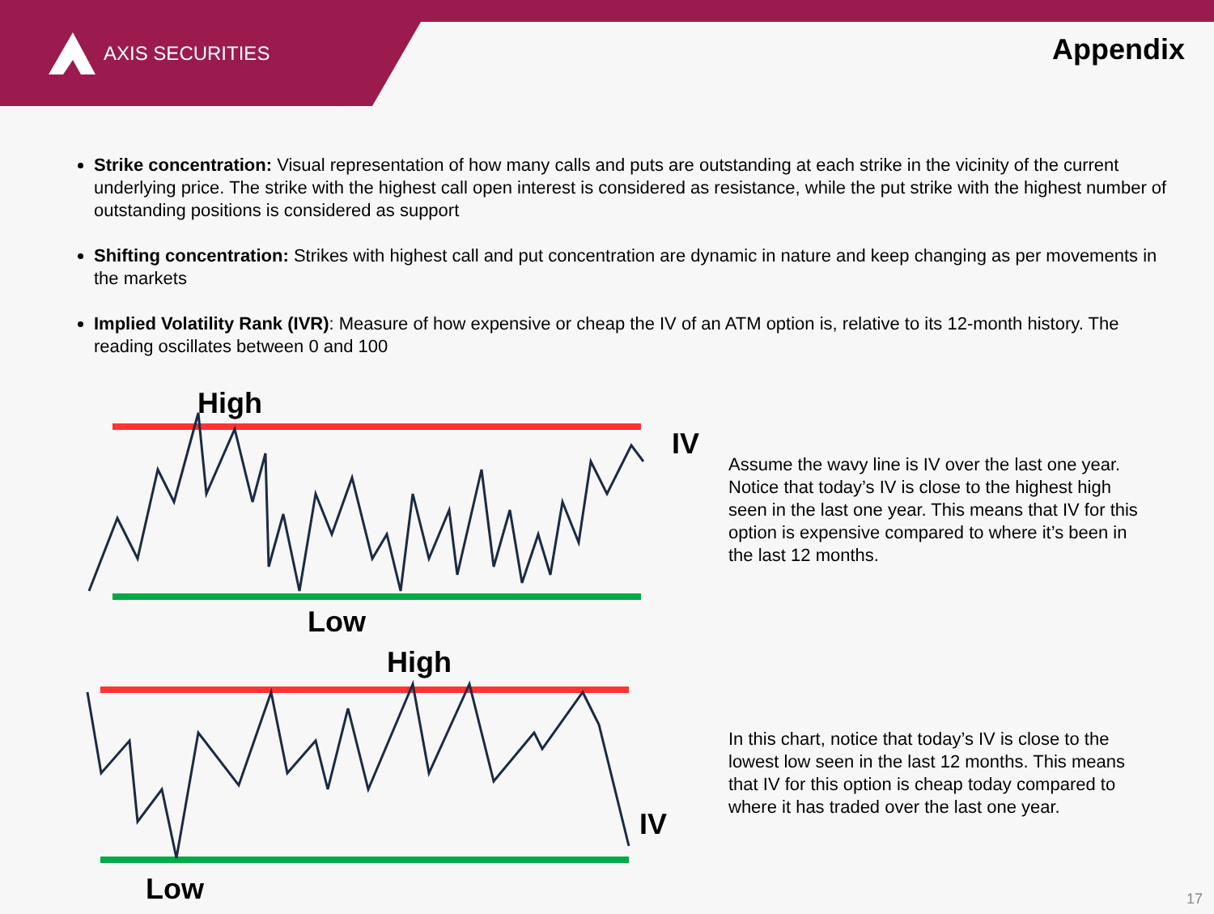AXIS SECURITIES Appendix
Strike concentration: Visual representation of how many calls and puts are outstanding at each strike in the vicinity of the current underlying price. The strike with the highest call open interest is considered as resistance, while the put strike with the highest number of outstanding positions is considered as support
Shifting concentration: Strikes with highest call and put concentration are dynamic in nature and keep changing as per movements in the markets
Implied Volatility Rank (IVR): Measure of how expensive or cheap the IV of an ATM option is, relative to its 12-month history. The reading oscillates between 0 and 100
High
Low
IV
Assume the wavy line is IV over the last one year. Notice that today’s IV is close to the highest high seen in the last one year. This means that IV for this option is expensive compared to where it’s been in the last 12 months.
High
Low
IV
In this chart, notice that today’s IV is close to the lowest low seen in the last 12 months. This means that IV for this option is cheap today compared to where it has traded over the last one year.
17